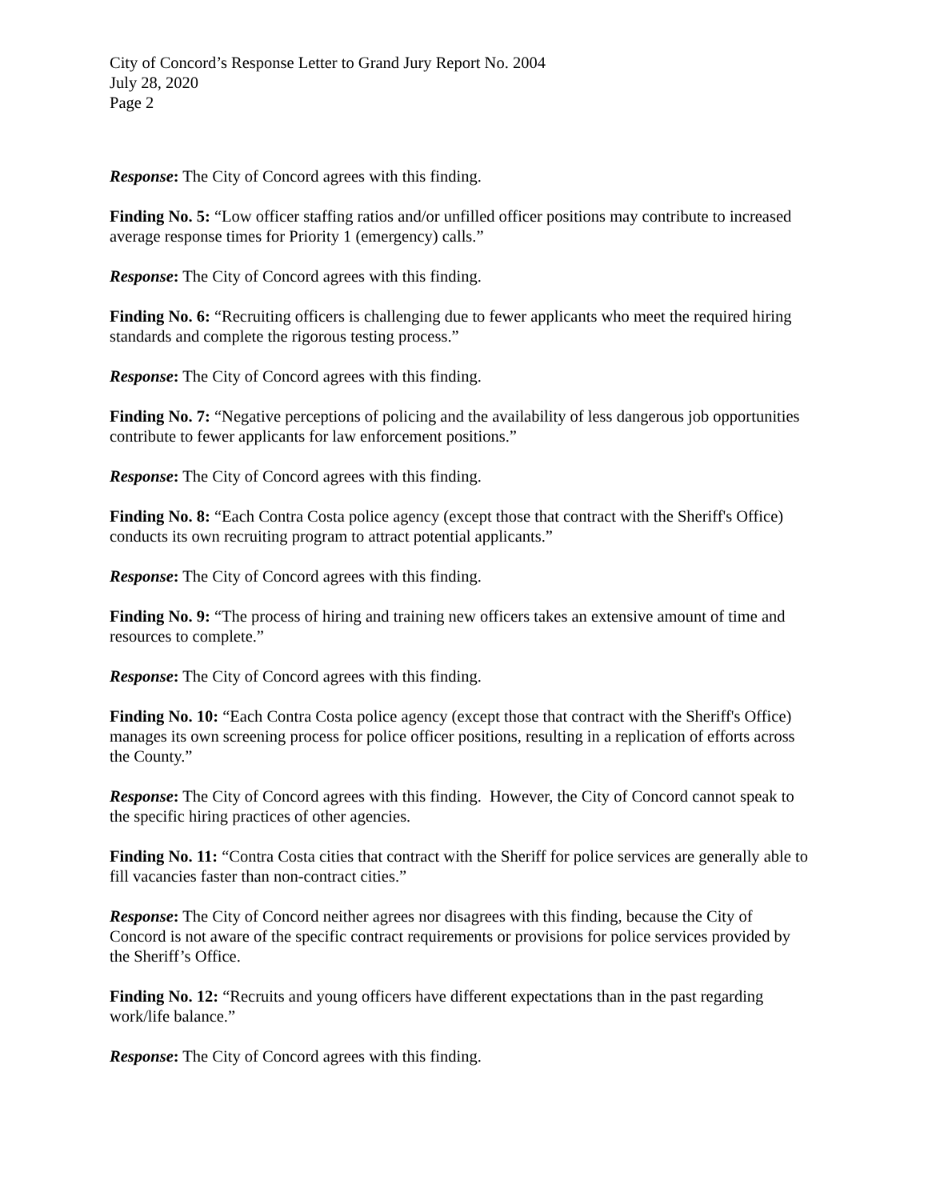City of Concord’s Response Letter to Grand Jury Report No. 2004
July 28, 2020
Page 2
Response: The City of Concord agrees with this finding.
Finding No. 5: “Low officer staffing ratios and/or unfilled officer positions may contribute to increased average response times for Priority 1 (emergency) calls.”
Response: The City of Concord agrees with this finding.
Finding No. 6: “Recruiting officers is challenging due to fewer applicants who meet the required hiring standards and complete the rigorous testing process.”
Response: The City of Concord agrees with this finding.
Finding No. 7: “Negative perceptions of policing and the availability of less dangerous job opportunities contribute to fewer applicants for law enforcement positions.”
Response: The City of Concord agrees with this finding.
Finding No. 8: “Each Contra Costa police agency (except those that contract with the Sheriff's Office) conducts its own recruiting program to attract potential applicants.”
Response: The City of Concord agrees with this finding.
Finding No. 9: “The process of hiring and training new officers takes an extensive amount of time and resources to complete.”
Response: The City of Concord agrees with this finding.
Finding No. 10: “Each Contra Costa police agency (except those that contract with the Sheriff's Office) manages its own screening process for police officer positions, resulting in a replication of efforts across the County.”
Response: The City of Concord agrees with this finding. However, the City of Concord cannot speak to the specific hiring practices of other agencies.
Finding No. 11: “Contra Costa cities that contract with the Sheriff for police services are generally able to fill vacancies faster than non-contract cities.”
Response: The City of Concord neither agrees nor disagrees with this finding, because the City of Concord is not aware of the specific contract requirements or provisions for police services provided by the Sheriff’s Office.
Finding No. 12: “Recruits and young officers have different expectations than in the past regarding work/life balance.”
Response: The City of Concord agrees with this finding.